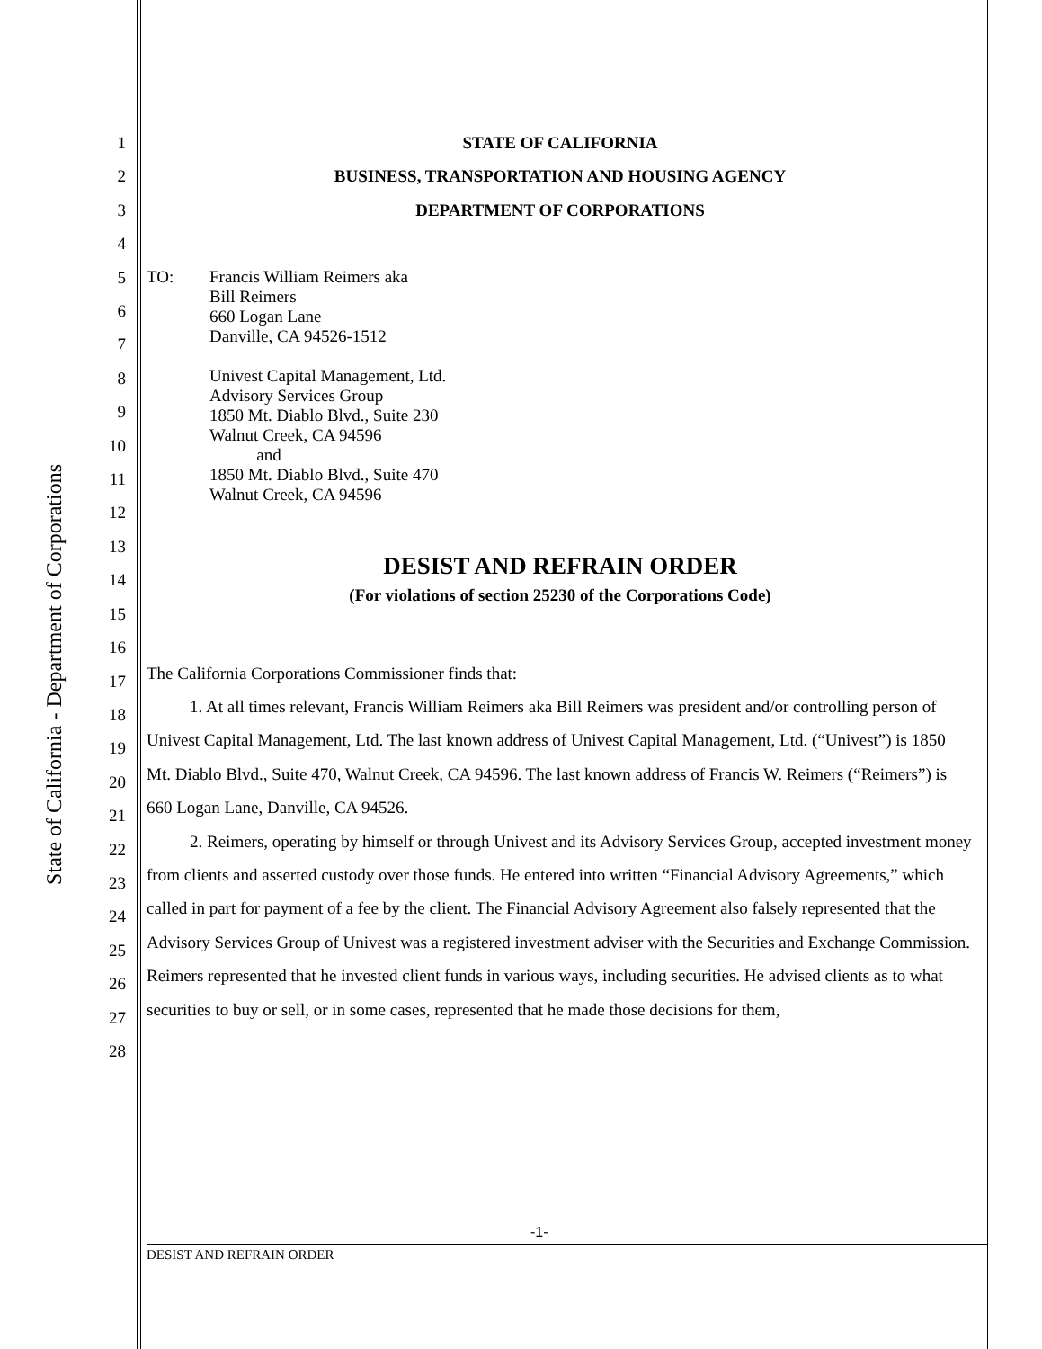State of California - Department of Corporations
1
2
3
4
5
6
7
8
9
10
11
12
13
14
15
16
17
18
19
20
21
22
23
24
25
26
27
28
STATE OF CALIFORNIA
BUSINESS, TRANSPORTATION AND HOUSING AGENCY
DEPARTMENT OF CORPORATIONS
TO: Francis William Reimers aka
Bill Reimers
660 Logan Lane
Danville, CA 94526-1512
Univest Capital Management, Ltd.
Advisory Services Group
1850 Mt. Diablo Blvd., Suite 230
Walnut Creek, CA 94596
and
1850 Mt. Diablo Blvd., Suite 470
Walnut Creek, CA 94596
DESIST AND REFRAIN ORDER
(For violations of section 25230 of the Corporations Code)
The California Corporations Commissioner finds that:
1. At all times relevant, Francis William Reimers aka Bill Reimers was president and/or controlling person of Univest Capital Management, Ltd. The last known address of Univest Capital Management, Ltd. (“Univest”) is 1850 Mt. Diablo Blvd., Suite 470, Walnut Creek, CA 94596. The last known address of Francis W. Reimers (“Reimers”) is 660 Logan Lane, Danville, CA 94526.
2. Reimers, operating by himself or through Univest and its Advisory Services Group, accepted investment money from clients and asserted custody over those funds. He entered into written “Financial Advisory Agreements,” which called in part for payment of a fee by the client. The Financial Advisory Agreement also falsely represented that the Advisory Services Group of Univest was a registered investment adviser with the Securities and Exchange Commission. Reimers represented that he invested client funds in various ways, including securities. He advised clients as to what securities to buy or sell, or in some cases, represented that he made those decisions for them,
-1-
DESIST AND REFRAIN ORDER